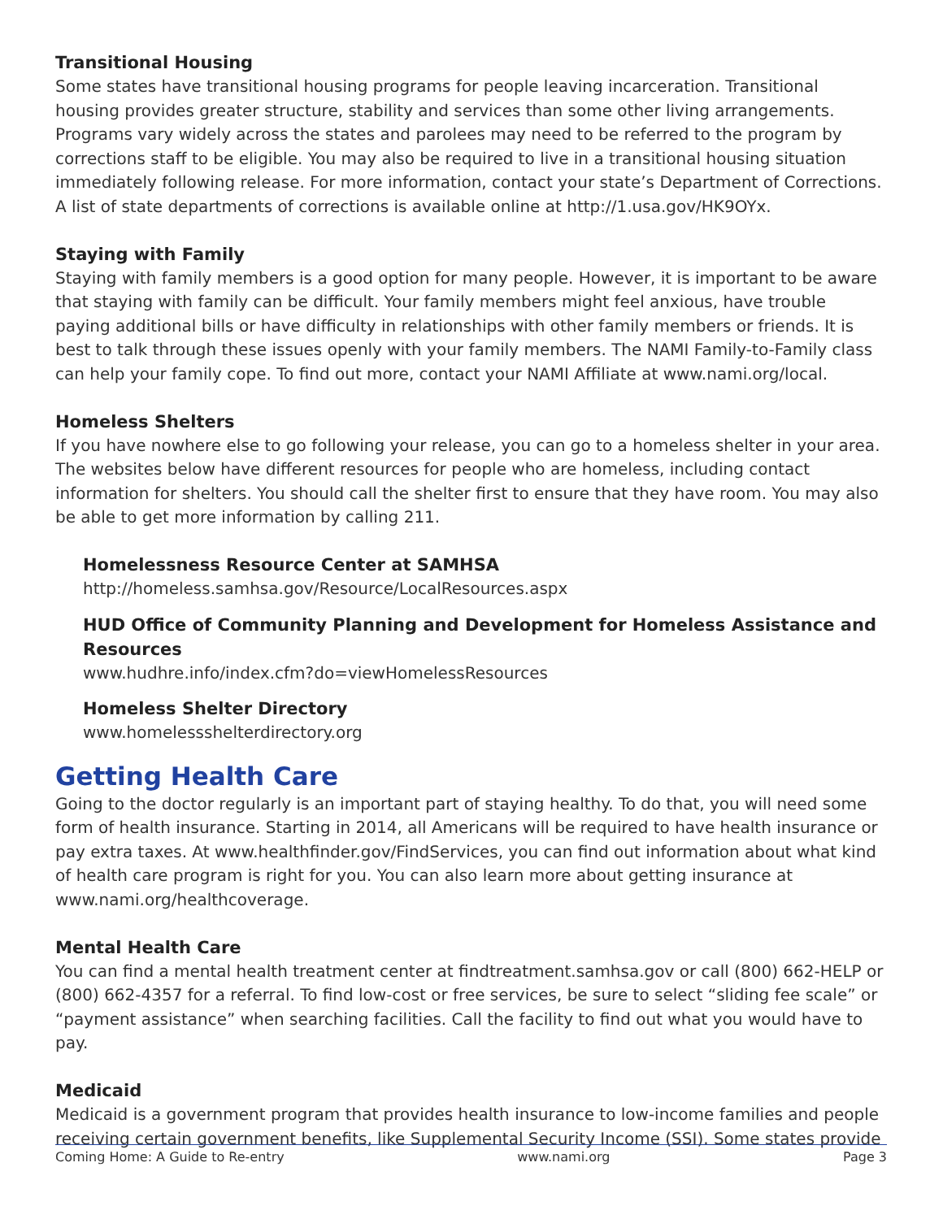Transitional Housing
Some states have transitional housing programs for people leaving incarceration. Transitional housing provides greater structure, stability and services than some other living arrangements. Programs vary widely across the states and parolees may need to be referred to the program by corrections staff to be eligible. You may also be required to live in a transitional housing situation immediately following release. For more information, contact your state’s Department of Corrections. A list of state departments of corrections is available online at http://1.usa.gov/HK9OYx.
Staying with Family
Staying with family members is a good option for many people. However, it is important to be aware that staying with family can be difficult. Your family members might feel anxious, have trouble paying additional bills or have difficulty in relationships with other family members or friends. It is best to talk through these issues openly with your family members. The NAMI Family-to-Family class can help your family cope. To find out more, contact your NAMI Affiliate at www.nami.org/local.
Homeless Shelters
If you have nowhere else to go following your release, you can go to a homeless shelter in your area. The websites below have different resources for people who are homeless, including contact information for shelters. You should call the shelter first to ensure that they have room. You may also be able to get more information by calling 211.
Homelessness Resource Center at SAMHSA
http://homeless.samhsa.gov/Resource/LocalResources.aspx
HUD Office of Community Planning and Development for Homeless Assistance and Resources
www.hudhre.info/index.cfm?do=viewHomelessResources
Homeless Shelter Directory
www.homelessshelterdirectory.org
Getting Health Care
Going to the doctor regularly is an important part of staying healthy. To do that, you will need some form of health insurance. Starting in 2014, all Americans will be required to have health insurance or pay extra taxes. At www.healthfinder.gov/FindServices, you can find out information about what kind of health care program is right for you. You can also learn more about getting insurance at www.nami.org/healthcoverage.
Mental Health Care
You can find a mental health treatment center at findtreatment.samhsa.gov or call (800) 662-HELP or (800) 662-4357 for a referral. To find low-cost or free services, be sure to select “sliding fee scale” or “payment assistance” when searching facilities. Call the facility to find out what you would have to pay.
Medicaid
Medicaid is a government program that provides health insurance to low-income families and people receiving certain government benefits, like Supplemental Security Income (SSI). Some states provide
Coming Home: A Guide to Re-entry www.nami.org Page 3